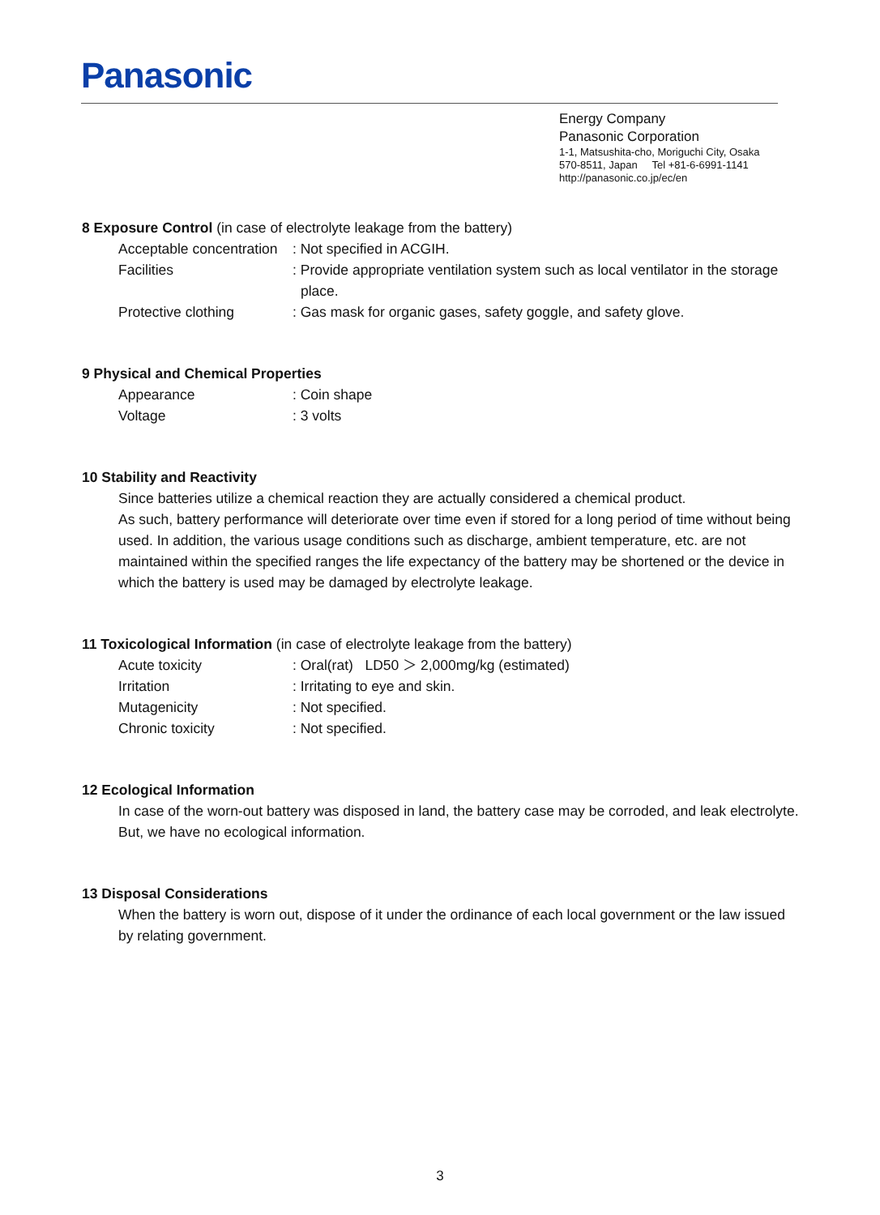Panasonic
Energy Company
Panasonic Corporation
1-1, Matsushita-cho, Moriguchi City, Osaka
570-8511, Japan Tel +81-6-6991-1141
http://panasonic.co.jp/ec/en
8 Exposure Control (in case of electrolyte leakage from the battery)
Acceptable concentration
: Not specified in ACGIH.
Facilities : Provide appropriate ventilation system such as local ventilator in the storage place.
Protective clothing : Gas mask for organic gases, safety goggle, and safety glove.
9 Physical and Chemical Properties
Appearance : Coin shape
Voltage : 3 volts
10 Stability and Reactivity
Since batteries utilize a chemical reaction they are actually considered a chemical product.
As such, battery performance will deteriorate over time even if stored for a long period of time without being used. In addition, the various usage conditions such as discharge, ambient temperature, etc. are not maintained within the specified ranges the life expectancy of the battery may be shortened or the device in which the battery is used may be damaged by electrolyte leakage.
11 Toxicological Information (in case of electrolyte leakage from the battery)
Acute toxicity : Oral(rat) LD50 ＞ 2,000mg/kg (estimated)
Irritation : Irritating to eye and skin.
Mutagenicity : Not specified.
Chronic toxicity : Not specified.
12 Ecological Information
In case of the worn-out battery was disposed in land, the battery case may be corroded, and leak electrolyte. But, we have no ecological information.
13 Disposal Considerations
When the battery is worn out, dispose of it under the ordinance of each local government or the law issued by relating government.
3